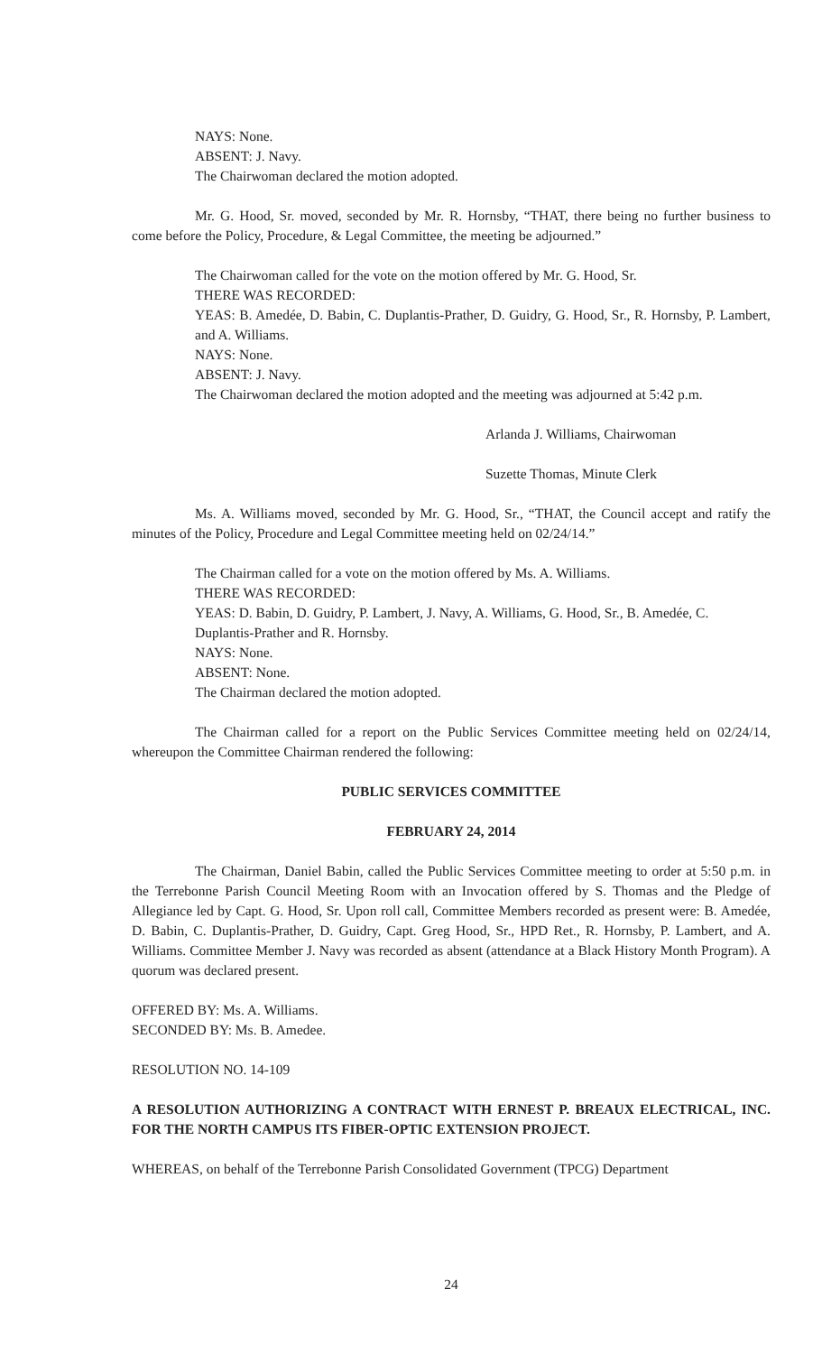NAYS: None.
ABSENT: J. Navy.
The Chairwoman declared the motion adopted.
Mr. G. Hood, Sr. moved, seconded by Mr. R. Hornsby, “THAT, there being no further business to come before the Policy, Procedure, & Legal Committee, the meeting be adjourned.”
The Chairwoman called for the vote on the motion offered by Mr. G. Hood, Sr.
THERE WAS RECORDED:
YEAS: B. Amedée, D. Babin, C. Duplantis-Prather, D. Guidry, G. Hood, Sr., R. Hornsby, P. Lambert, and A. Williams.
NAYS: None.
ABSENT: J. Navy.
The Chairwoman declared the motion adopted and the meeting was adjourned at 5:42 p.m.
Arlanda J. Williams, Chairwoman
Suzette Thomas, Minute Clerk
Ms. A. Williams moved, seconded by Mr. G. Hood, Sr., “THAT, the Council accept and ratify the minutes of the Policy, Procedure and Legal Committee meeting held on 02/24/14.”
The Chairman called for a vote on the motion offered by Ms. A. Williams.
THERE WAS RECORDED:
YEAS: D. Babin, D. Guidry, P. Lambert, J. Navy, A. Williams, G. Hood, Sr., B. Amedée, C. Duplantis-Prather and R. Hornsby.
NAYS: None.
ABSENT: None.
The Chairman declared the motion adopted.
The Chairman called for a report on the Public Services Committee meeting held on 02/24/14, whereupon the Committee Chairman rendered the following:
PUBLIC SERVICES COMMITTEE
FEBRUARY 24, 2014
The Chairman, Daniel Babin, called the Public Services Committee meeting to order at 5:50 p.m. in the Terrebonne Parish Council Meeting Room with an Invocation offered by S. Thomas and the Pledge of Allegiance led by Capt. G. Hood, Sr. Upon roll call, Committee Members recorded as present were: B. Amedée, D. Babin, C. Duplantis-Prather, D. Guidry, Capt. Greg Hood, Sr., HPD Ret., R. Hornsby, P. Lambert, and A. Williams. Committee Member J. Navy was recorded as absent (attendance at a Black History Month Program). A quorum was declared present.
OFFERED BY: Ms. A. Williams.
SECONDED BY: Ms. B. Amedee.
RESOLUTION NO. 14-109
A RESOLUTION AUTHORIZING A CONTRACT WITH ERNEST P. BREAUX ELECTRICAL, INC. FOR THE NORTH CAMPUS ITS FIBER-OPTIC EXTENSION PROJECT.
WHEREAS, on behalf of the Terrebonne Parish Consolidated Government (TPCG) Department
24